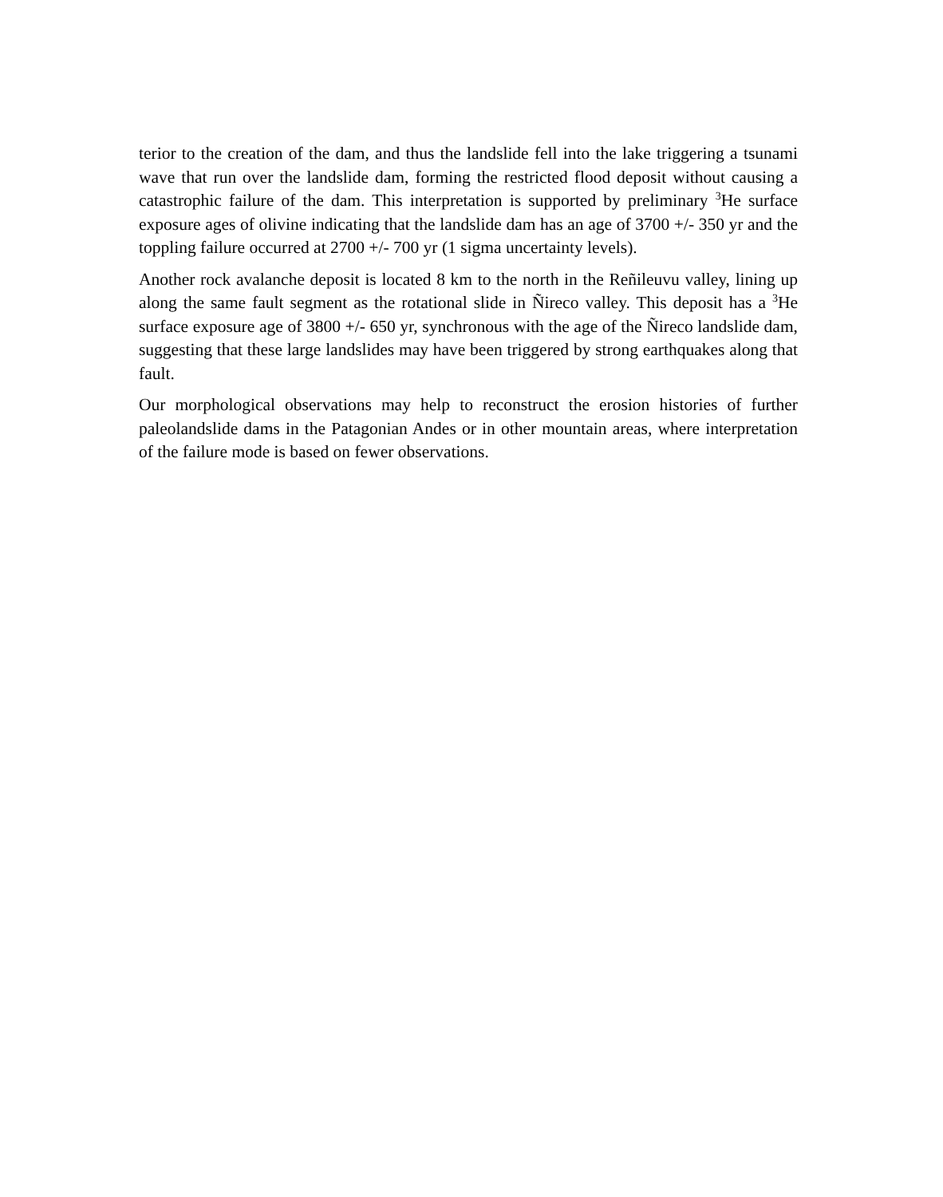terior to the creation of the dam, and thus the landslide fell into the lake triggering a tsunami wave that run over the landslide dam, forming the restricted flood deposit without causing a catastrophic failure of the dam. This interpretation is supported by preliminary <sup>3</sup>He surface exposure ages of olivine indicating that the landslide dam has an age of 3700 +/- 350 yr and the toppling failure occurred at 2700 +/- 700 yr (1 sigma uncertainty levels).
Another rock avalanche deposit is located 8 km to the north in the Reñileuvu valley, lining up along the same fault segment as the rotational slide in Ñireco valley. This deposit has a <sup>3</sup>He surface exposure age of 3800 +/- 650 yr, synchronous with the age of the Ñireco landslide dam, suggesting that these large landslides may have been triggered by strong earthquakes along that fault.
Our morphological observations may help to reconstruct the erosion histories of further paleolandslide dams in the Patagonian Andes or in other mountain areas, where interpretation of the failure mode is based on fewer observations.